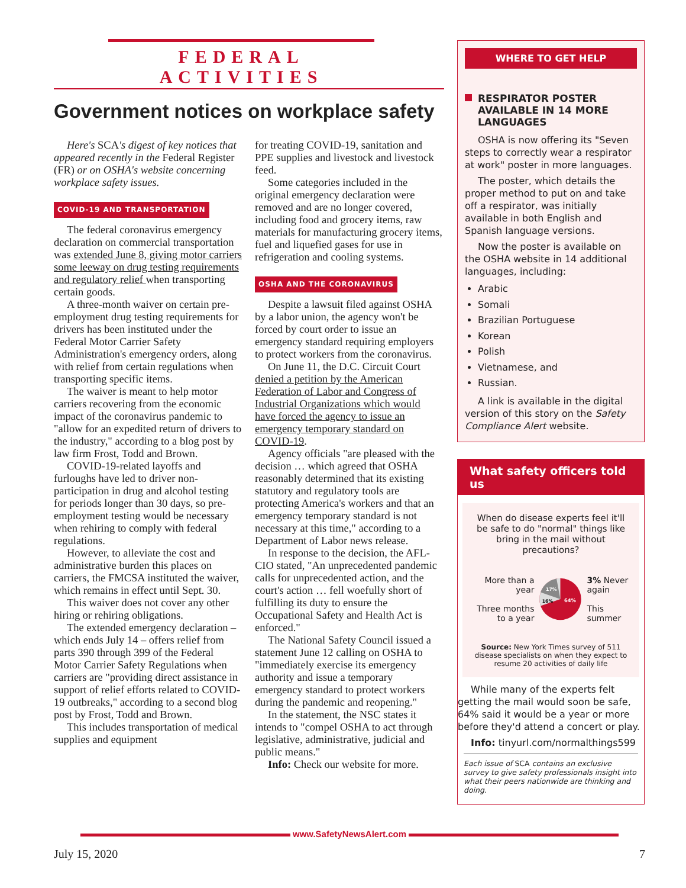FEDERAL ACTIVITIES
Government notices on workplace safety
Here's SCA's digest of key notices that appeared recently in the Federal Register (FR) or on OSHA's website concerning workplace safety issues.
COVID-19 AND TRANSPORTATION
The federal coronavirus emergency declaration on commercial transportation was extended June 8, giving motor carriers some leeway on drug testing requirements and regulatory relief when transporting certain goods.
A three-month waiver on certain pre-employment drug testing requirements for drivers has been instituted under the Federal Motor Carrier Safety Administration's emergency orders, along with relief from certain regulations when transporting specific items.
The waiver is meant to help motor carriers recovering from the economic impact of the coronavirus pandemic to "allow for an expedited return of drivers to the industry," according to a blog post by law firm Frost, Todd and Brown.
COVID-19-related layoffs and furloughs have led to driver non-participation in drug and alcohol testing for periods longer than 30 days, so pre-employment testing would be necessary when rehiring to comply with federal regulations.
However, to alleviate the cost and administrative burden this places on carriers, the FMCSA instituted the waiver, which remains in effect until Sept. 30.
This waiver does not cover any other hiring or rehiring obligations.
The extended emergency declaration – which ends July 14 – offers relief from parts 390 through 399 of the Federal Motor Carrier Safety Regulations when carriers are "providing direct assistance in support of relief efforts related to COVID-19 outbreaks," according to a second blog post by Frost, Todd and Brown.
This includes transportation of medical supplies and equipment
for treating COVID-19, sanitation and PPE supplies and livestock and livestock feed.
Some categories included in the original emergency declaration were removed and are no longer covered, including food and grocery items, raw materials for manufacturing grocery items, fuel and liquefied gases for use in refrigeration and cooling systems.
OSHA AND THE CORONAVIRUS
Despite a lawsuit filed against OSHA by a labor union, the agency won't be forced by court order to issue an emergency standard requiring employers to protect workers from the coronavirus.
On June 11, the D.C. Circuit Court denied a petition by the American Federation of Labor and Congress of Industrial Organizations which would have forced the agency to issue an emergency temporary standard on COVID-19.
Agency officials "are pleased with the decision … which agreed that OSHA reasonably determined that its existing statutory and regulatory tools are protecting America's workers and that an emergency temporary standard is not necessary at this time," according to a Department of Labor news release.
In response to the decision, the AFL-CIO stated, "An unprecedented pandemic calls for unprecedented action, and the court's action … fell woefully short of fulfilling its duty to ensure the Occupational Safety and Health Act is enforced."
The National Safety Council issued a statement June 12 calling on OSHA to "immediately exercise its emergency authority and issue a temporary emergency standard to protect workers during the pandemic and reopening."
In the statement, the NSC states it intends to "compel OSHA to act through legislative, administrative, judicial and public means."
Info: Check our website for more.
WHERE TO GET HELP
RESPIRATOR POSTER AVAILABLE IN 14 MORE LANGUAGES
OSHA is now offering its "Seven steps to correctly wear a respirator at work" poster in more languages.
The poster, which details the proper method to put on and take off a respirator, was initially available in both English and Spanish language versions.
Now the poster is available on the OSHA website in 14 additional languages, including:
Arabic
Somali
Brazilian Portuguese
Korean
Polish
Vietnamese, and
Russian.
A link is available in the digital version of this story on the Safety Compliance Alert website.
What safety officers told us
When do disease experts feel it'll be safe to do "normal" things like bring in the mail without precautions?
More than a year
Three months to a year
64%
16%
17%
3% Never again
This summer
Source: New York Times survey of 511 disease specialists on when they expect to resume 20 activities of daily life
While many of the experts felt getting the mail would soon be safe, 64% said it would be a year or more before they'd attend a concert or play.
Info: tinyurl.com/normalthings599
Each issue of SCA contains an exclusive survey to give safety professionals insight into what their peers nationwide are thinking and doing.
www.SafetyNewsAlert.com
July 15, 2020 7